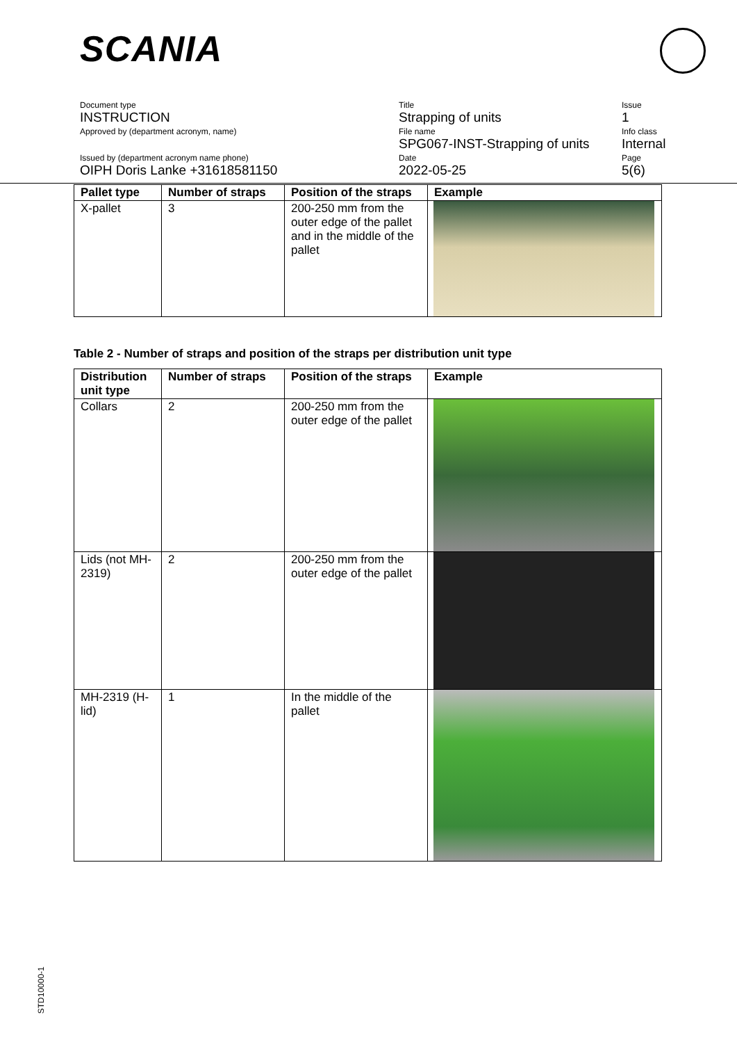SCANIA
Document type
INSTRUCTION
Approved by (department acronym, name)
Issued by (department acronym name phone)
OIPH Doris Lanke +31618581150
Title
Strapping of units
File name
SPG067-INST-Strapping of units
Date
2022-05-25
Issue
1
Info class
Internal
Page
5(6)
| Pallet type | Number of straps | Position of the straps | Example |
| --- | --- | --- | --- |
| X-pallet | 3 | 200-250 mm from the outer edge of the pallet and in the middle of the pallet | |
Table 2 - Number of straps and position of the straps per distribution unit type
| Distribution unit type | Number of straps | Position of the straps | Example |
| --- | --- | --- | --- |
| Collars | 2 | 200-250 mm from the outer edge of the pallet | |
| Lids (not MH-2319) | 2 | 200-250 mm from the outer edge of the pallet | |
| MH-2319 (H-lid) | 1 | In the middle of the pallet | |
STD10000-1